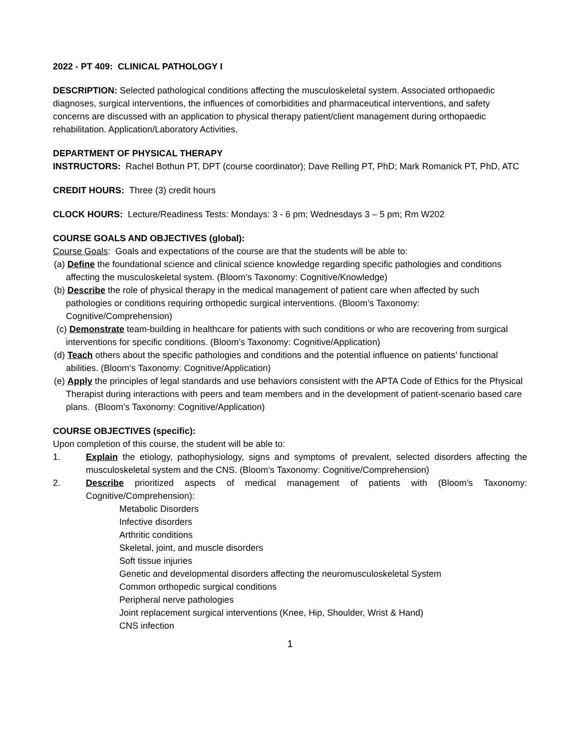2022 - PT 409: CLINICAL PATHOLOGY I
DESCRIPTION: Selected pathological conditions affecting the musculoskeletal system. Associated orthopaedic diagnoses, surgical interventions, the influences of comorbidities and pharmaceutical interventions, and safety concerns are discussed with an application to physical therapy patient/client management during orthopaedic rehabilitation. Application/Laboratory Activities.
DEPARTMENT OF PHYSICAL THERAPY
INSTRUCTORS: Rachel Bothun PT, DPT (course coordinator); Dave Relling PT, PhD; Mark Romanick PT, PhD, ATC
CREDIT HOURS: Three (3) credit hours
CLOCK HOURS: Lecture/Readiness Tests: Mondays: 3 - 6 pm; Wednesdays 3 – 5 pm; Rm W202
COURSE GOALS AND OBJECTIVES (global):
Course Goals: Goals and expectations of the course are that the students will be able to:
(a) Define the foundational science and clinical science knowledge regarding specific pathologies and conditions affecting the musculoskeletal system. (Bloom’s Taxonomy: Cognitive/Knowledge)
(b) Describe the role of physical therapy in the medical management of patient care when affected by such pathologies or conditions requiring orthopedic surgical interventions. (Bloom’s Taxonomy: Cognitive/Comprehension)
(c) Demonstrate team-building in healthcare for patients with such conditions or who are recovering from surgical interventions for specific conditions. (Bloom’s Taxonomy: Cognitive/Application)
(d) Teach others about the specific pathologies and conditions and the potential influence on patients’ functional abilities. (Bloom’s Taxonomy: Cognitive/Application)
(e) Apply the principles of legal standards and use behaviors consistent with the APTA Code of Ethics for the Physical Therapist during interactions with peers and team members and in the development of patient-scenario based care plans. (Bloom’s Taxonomy: Cognitive/Application)
COURSE OBJECTIVES (specific):
Upon completion of this course, the student will be able to:
1. Explain the etiology, pathophysiology, signs and symptoms of prevalent, selected disorders affecting the musculoskeletal system and the CNS. (Bloom’s Taxonomy: Cognitive/Comprehension)
2. Describe prioritized aspects of medical management of patients with (Bloom’s Taxonomy: Cognitive/Comprehension):
Metabolic Disorders
Infective disorders
Arthritic conditions
Skeletal, joint, and muscle disorders
Soft tissue injuries
Genetic and developmental disorders affecting the neuromusculoskeletal System
Common orthopedic surgical conditions
Peripheral nerve pathologies
Joint replacement surgical interventions (Knee, Hip, Shoulder, Wrist & Hand)
CNS infection
1